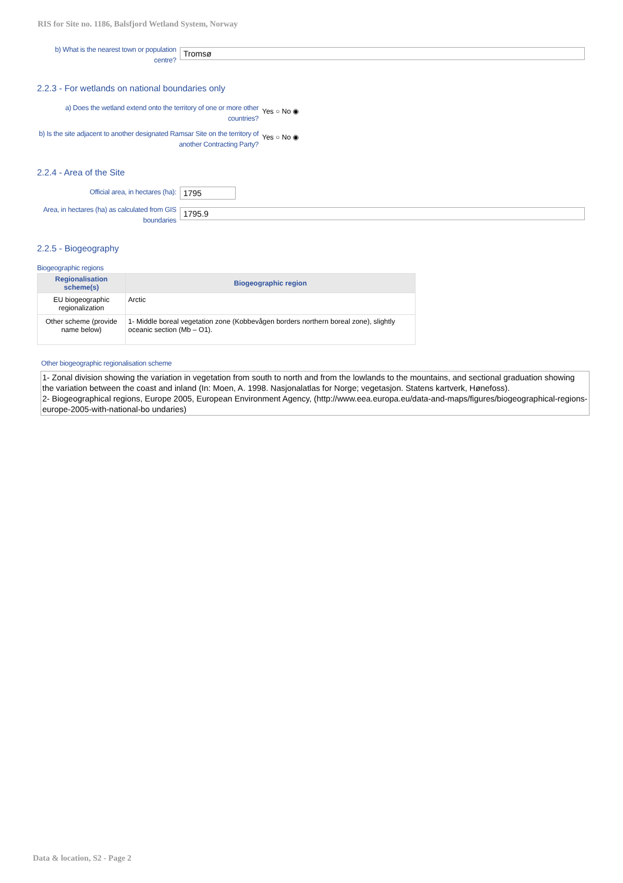RIS for Site no. 1186, Balsfjord Wetland System, Norway
b) What is the nearest town or population centre?
Tromsø
2.2.3 - For wetlands on national boundaries only
a) Does the wetland extend onto the territory of one or more other countries?
Yes ○ No ◉
b) Is the site adjacent to another designated Ramsar Site on the territory of another Contracting Party?
Yes ○ No ◉
2.2.4 - Area of the Site
Official area, in hectares (ha):
1795
Area, in hectares (ha) as calculated from GIS boundaries
1795.9
2.2.5 - Biogeography
Biogeographic regions
| Regionalisation scheme(s) | Biogeographic region |
| --- | --- |
| EU biogeographic regionalization | Arctic |
| Other scheme (provide name below) | 1- Middle boreal vegetation zone (Kobbevågen borders northern boreal zone), slightly oceanic section (Mb – O1). |
Other biogeographic regionalisation scheme
1- Zonal division showing the variation in vegetation from south to north and from the lowlands to the mountains, and sectional graduation showing the variation between the coast and inland (In: Moen, A. 1998. Nasjonalatlas for Norge; vegetasjon. Statens kartverk, Hønefoss).
2- Biogeographical regions, Europe 2005, European Environment Agency, (http://www.eea.europa.eu/data-and-maps/figures/biogeographical-regions-europe-2005-with-national-bo undaries)
Data & location, S2 - Page 2